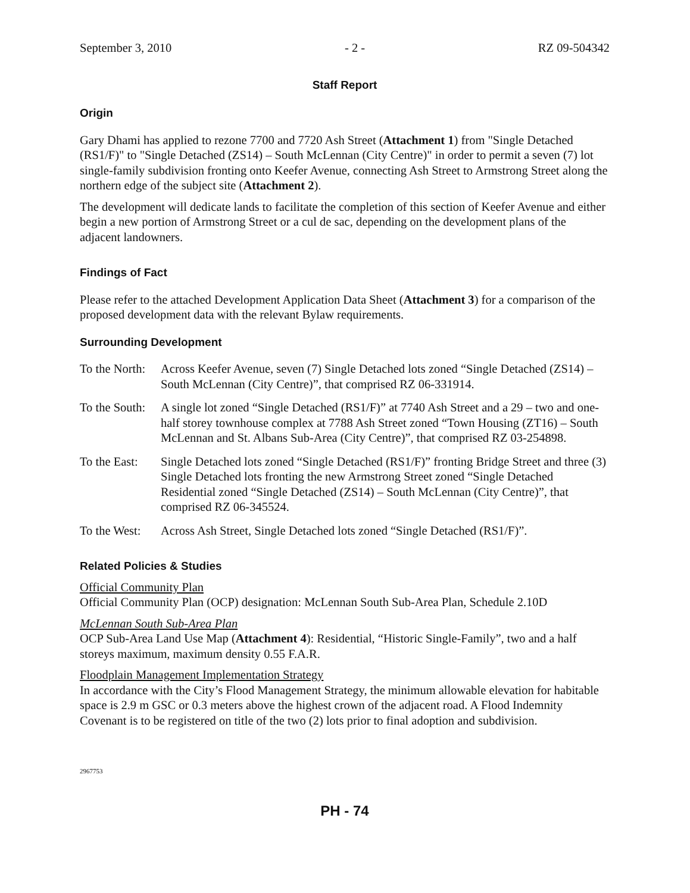September 3, 2010 - 2 - RZ 09-504342
Staff Report
Origin
Gary Dhami has applied to rezone 7700 and 7720 Ash Street (Attachment 1) from "Single Detached (RS1/F)" to "Single Detached (ZS14) – South McLennan (City Centre)" in order to permit a seven (7) lot single-family subdivision fronting onto Keefer Avenue, connecting Ash Street to Armstrong Street along the northern edge of the subject site (Attachment 2).
The development will dedicate lands to facilitate the completion of this section of Keefer Avenue and either begin a new portion of Armstrong Street or a cul de sac, depending on the development plans of the adjacent landowners.
Findings of Fact
Please refer to the attached Development Application Data Sheet (Attachment 3) for a comparison of the proposed development data with the relevant Bylaw requirements.
Surrounding Development
To the North:
Across Keefer Avenue, seven (7) Single Detached lots zoned “Single Detached (ZS14) – South McLennan (City Centre)”, that comprised RZ 06-331914.
To the South:
A single lot zoned “Single Detached (RS1/F)” at 7740 Ash Street and a 29 – two and one-half storey townhouse complex at 7788 Ash Street zoned “Town Housing (ZT16) – South McLennan and St. Albans Sub-Area (City Centre)”, that comprised RZ 03-254898.
To the East:
Single Detached lots zoned “Single Detached (RS1/F)” fronting Bridge Street and three (3) Single Detached lots fronting the new Armstrong Street zoned “Single Detached Residential zoned “Single Detached (ZS14) – South McLennan (City Centre)”, that comprised RZ 06-345524.
To the West:
Across Ash Street, Single Detached lots zoned “Single Detached (RS1/F)”.
Related Policies & Studies
Official Community Plan
Official Community Plan (OCP) designation: McLennan South Sub-Area Plan, Schedule 2.10D
McLennan South Sub-Area Plan
OCP Sub-Area Land Use Map (Attachment 4): Residential, “Historic Single-Family”, two and a half storeys maximum, maximum density 0.55 F.A.R.
Floodplain Management Implementation Strategy
In accordance with the City’s Flood Management Strategy, the minimum allowable elevation for habitable space is 2.9 m GSC or 0.3 meters above the highest crown of the adjacent road. A Flood Indemnity Covenant is to be registered on title of the two (2) lots prior to final adoption and subdivision.
2967753
PH - 74